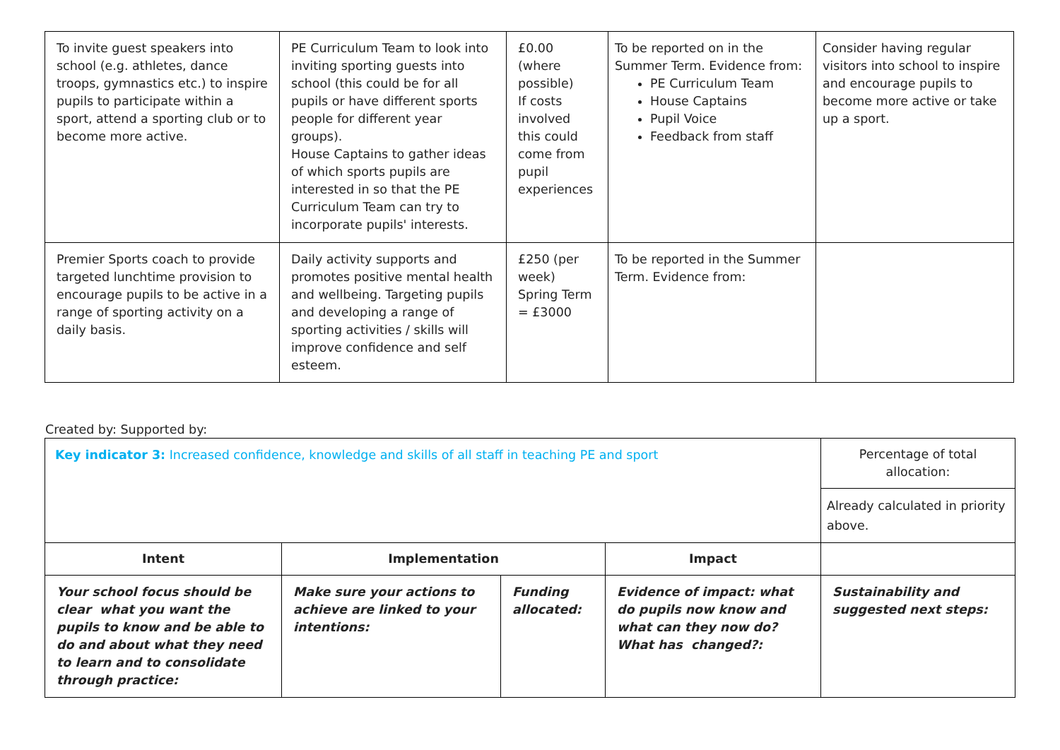| To invite guest speakers into school (e.g. athletes, dance troops, gymnastics etc.) to inspire pupils to participate within a sport, attend a sporting club or to become more active. | PE Curriculum Team to look into inviting sporting guests into school (this could be for all pupils or have different sports people for different year groups). House Captains to gather ideas of which sports pupils are interested in so that the PE Curriculum Team can try to incorporate pupils' interests. | £0.00 (where possible) If costs involved this could come from pupil experiences | To be reported on in the Summer Term. Evidence from: PE Curriculum Team House Captains Pupil Voice Feedback from staff | Consider having regular visitors into school to inspire and encourage pupils to become more active or take up a sport. |
| Premier Sports coach to provide targeted lunchtime provision to encourage pupils to be active in a range of sporting activity on a daily basis. | Daily activity supports and promotes positive mental health and wellbeing. Targeting pupils and developing a range of sporting activities / skills will improve confidence and self esteem. | £250 (per week) Spring Term = £3000 | To be reported in the Summer Term. Evidence from: | |
Created by: Supported by:
| Key indicator 3: Increased confidence, knowledge and skills of all staff in teaching PE and sport | | | | Percentage of total allocation: |
| | | | | Already calculated in priority above. |
| Intent | Implementation | | Impact | |
| Your school focus should be clear what you want the pupils to know and be able to do and about what they need to learn and to consolidate through practice: | Make sure your actions to achieve are linked to your intentions: | Funding allocated: | Evidence of impact: what do pupils now know and what can they now do? What has changed?: | Sustainability and suggested next steps: |